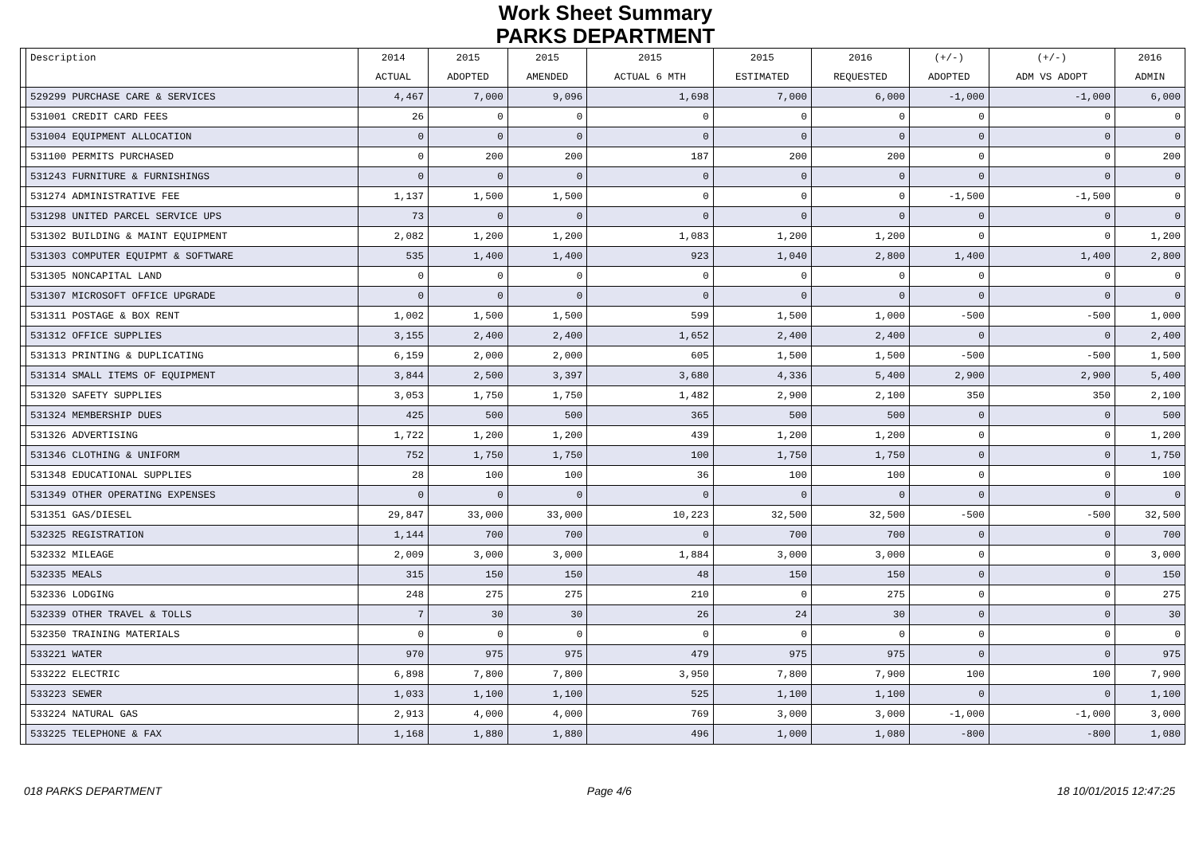Work Sheet Summary
PARKS DEPARTMENT
| | Description | 2014 | 2015 | 2015 | 2015 | 2015 | 2016 | (+/-) | (+/-) | 2016 |
| --- | --- | --- | --- | --- | --- | --- | --- | --- | --- | --- |
| | | ACTUAL | ADOPTED | AMENDED | ACTUAL 6 MTH | ESTIMATED | REQUESTED | ADOPTED | ADM VS ADOPT | ADMIN |
| | 529299 PURCHASE CARE & SERVICES | 4,467 | 7,000 | 9,096 | 1,698 | 7,000 | 6,000 | -1,000 | -1,000 | 6,000 |
| | 531001 CREDIT CARD FEES | 26 | 0 | 0 | 0 | 0 | 0 | 0 | 0 | 0 |
| | 531004 EQUIPMENT ALLOCATION | 0 | 0 | 0 | 0 | 0 | 0 | 0 | 0 | 0 |
| | 531100 PERMITS PURCHASED | 0 | 200 | 200 | 187 | 200 | 200 | 0 | 0 | 200 |
| | 531243 FURNITURE & FURNISHINGS | 0 | 0 | 0 | 0 | 0 | 0 | 0 | 0 | 0 |
| | 531274 ADMINISTRATIVE FEE | 1,137 | 1,500 | 1,500 | 0 | 0 | 0 | -1,500 | -1,500 | 0 |
| | 531298 UNITED PARCEL SERVICE UPS | 73 | 0 | 0 | 0 | 0 | 0 | 0 | 0 | 0 |
| | 531302 BUILDING & MAINT EQUIPMENT | 2,082 | 1,200 | 1,200 | 1,083 | 1,200 | 1,200 | 0 | 0 | 1,200 |
| | 531303 COMPUTER EQUIPMT & SOFTWARE | 535 | 1,400 | 1,400 | 923 | 1,040 | 2,800 | 1,400 | 1,400 | 2,800 |
| | 531305 NONCAPITAL LAND | 0 | 0 | 0 | 0 | 0 | 0 | 0 | 0 | 0 |
| | 531307 MICROSOFT OFFICE UPGRADE | 0 | 0 | 0 | 0 | 0 | 0 | 0 | 0 | 0 |
| | 531311 POSTAGE & BOX RENT | 1,002 | 1,500 | 1,500 | 599 | 1,500 | 1,000 | -500 | -500 | 1,000 |
| | 531312 OFFICE SUPPLIES | 3,155 | 2,400 | 2,400 | 1,652 | 2,400 | 2,400 | 0 | 0 | 2,400 |
| | 531313 PRINTING & DUPLICATING | 6,159 | 2,000 | 2,000 | 605 | 1,500 | 1,500 | -500 | -500 | 1,500 |
| | 531314 SMALL ITEMS OF EQUIPMENT | 3,844 | 2,500 | 3,397 | 3,680 | 4,336 | 5,400 | 2,900 | 2,900 | 5,400 |
| | 531320 SAFETY SUPPLIES | 3,053 | 1,750 | 1,750 | 1,482 | 2,900 | 2,100 | 350 | 350 | 2,100 |
| | 531324 MEMBERSHIP DUES | 425 | 500 | 500 | 365 | 500 | 500 | 0 | 0 | 500 |
| | 531326 ADVERTISING | 1,722 | 1,200 | 1,200 | 439 | 1,200 | 1,200 | 0 | 0 | 1,200 |
| | 531346 CLOTHING & UNIFORM | 752 | 1,750 | 1,750 | 100 | 1,750 | 1,750 | 0 | 0 | 1,750 |
| | 531348 EDUCATIONAL SUPPLIES | 28 | 100 | 100 | 36 | 100 | 100 | 0 | 0 | 100 |
| | 531349 OTHER OPERATING EXPENSES | 0 | 0 | 0 | 0 | 0 | 0 | 0 | 0 | 0 |
| | 531351 GAS/DIESEL | 29,847 | 33,000 | 33,000 | 10,223 | 32,500 | 32,500 | -500 | -500 | 32,500 |
| | 532325 REGISTRATION | 1,144 | 700 | 700 | 0 | 700 | 700 | 0 | 0 | 700 |
| | 532332 MILEAGE | 2,009 | 3,000 | 3,000 | 1,884 | 3,000 | 3,000 | 0 | 0 | 3,000 |
| | 532335 MEALS | 315 | 150 | 150 | 48 | 150 | 150 | 0 | 0 | 150 |
| | 532336 LODGING | 248 | 275 | 275 | 210 | 0 | 275 | 0 | 0 | 275 |
| | 532339 OTHER TRAVEL & TOLLS | 7 | 30 | 30 | 26 | 24 | 30 | 0 | 0 | 30 |
| | 532350 TRAINING MATERIALS | 0 | 0 | 0 | 0 | 0 | 0 | 0 | 0 | 0 |
| | 533221 WATER | 970 | 975 | 975 | 479 | 975 | 975 | 0 | 0 | 975 |
| | 533222 ELECTRIC | 6,898 | 7,800 | 7,800 | 3,950 | 7,800 | 7,900 | 100 | 100 | 7,900 |
| | 533223 SEWER | 1,033 | 1,100 | 1,100 | 525 | 1,100 | 1,100 | 0 | 0 | 1,100 |
| | 533224 NATURAL GAS | 2,913 | 4,000 | 4,000 | 769 | 3,000 | 3,000 | -1,000 | -1,000 | 3,000 |
| | 533225 TELEPHONE & FAX | 1,168 | 1,880 | 1,880 | 496 | 1,000 | 1,080 | -800 | -800 | 1,080 |
018 PARKS DEPARTMENT Page 4/6 18 10/01/2015 12:47:25